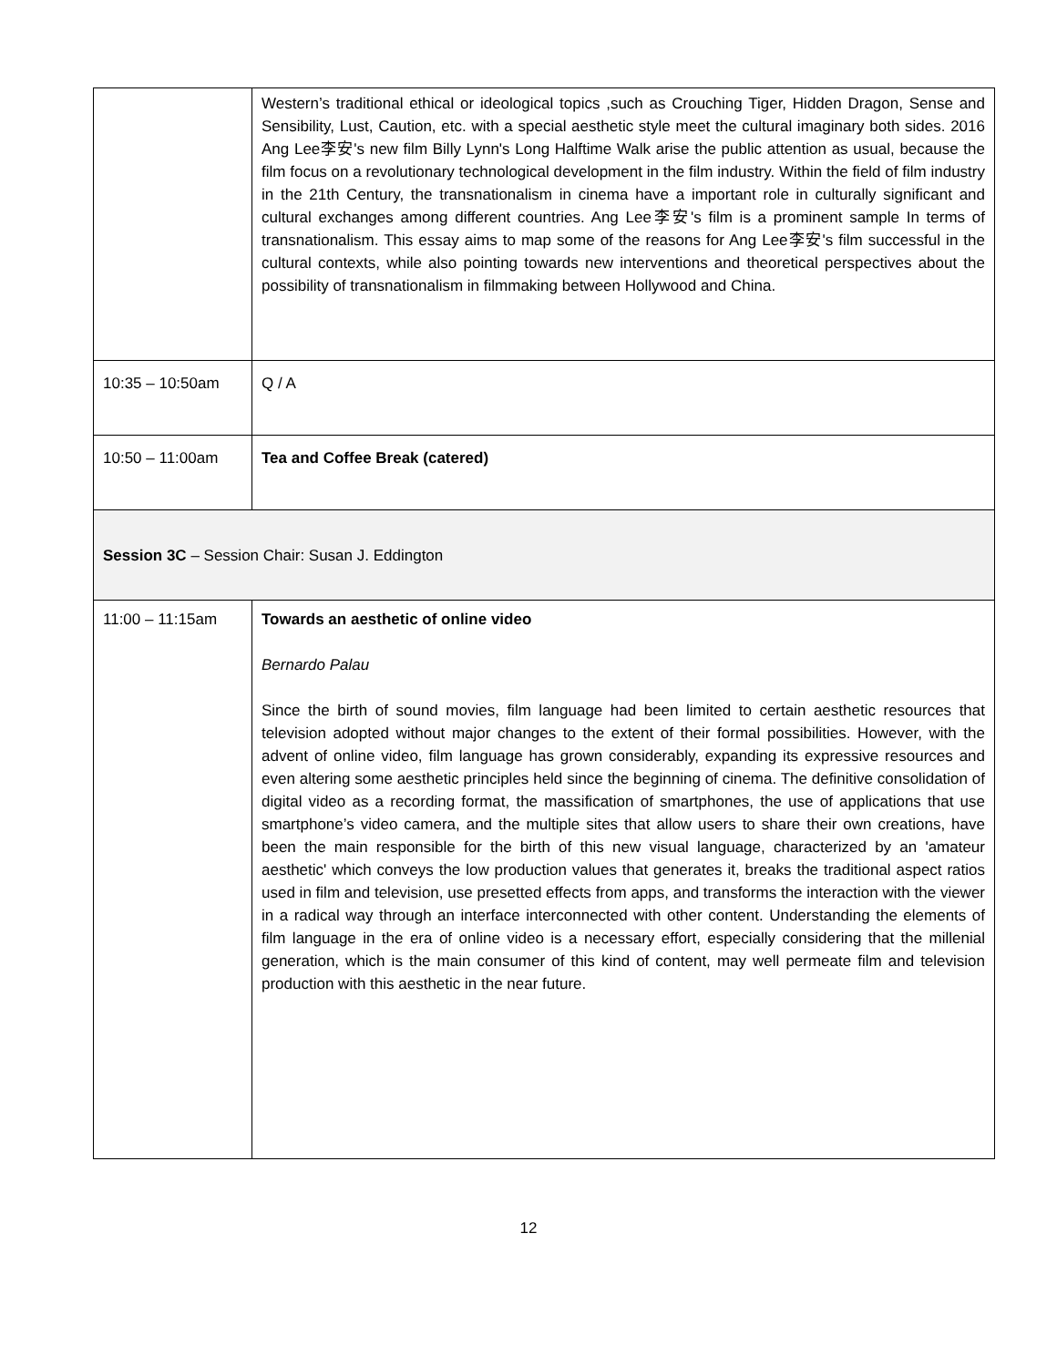| | Western’s traditional ethical or ideological topics ,such as Crouching Tiger, Hidden Dragon, Sense and Sensibility, Lust, Caution, etc. with a special aesthetic style meet the cultural imaginary both sides. 2016 Ang Lee李安's new film Billy Lynn's Long Halftime Walk arise the public attention as usual, because the film focus on a revolutionary technological development in the film industry. Within the field of film industry in the 21th Century, the transnationalism in cinema have a important role in culturally significant and cultural exchanges among different countries. Ang Lee李安's film is a prominent sample In terms of transnationalism. This essay aims to map some of the reasons for Ang Lee李安's film successful in the cultural contexts, while also pointing towards new interventions and theoretical perspectives about the possibility of transnationalism in filmmaking between Hollywood and China. |
| 10:35 – 10:50am | Q / A |
| 10:50 – 11:00am | Tea and Coffee Break (catered) |
| Session 3C – Session Chair: Susan J. Eddington | |
| 11:00 – 11:15am | Towards an aesthetic of online video Bernardo Palau Since the birth of sound movies, film language had been limited to certain aesthetic resources that television adopted without major changes to the extent of their formal possibilities. However, with the advent of online video, film language has grown considerably, expanding its expressive resources and even altering some aesthetic principles held since the beginning of cinema. The definitive consolidation of digital video as a recording format, the massification of smartphones, the use of applications that use smartphone’s video camera, and the multiple sites that allow users to share their own creations, have been the main responsible for the birth of this new visual language, characterized by an 'amateur aesthetic' which conveys the low production values that generates it, breaks the traditional aspect ratios used in film and television, use presetted effects from apps, and transforms the interaction with the viewer in a radical way through an interface interconnected with other content. Understanding the elements of film language in the era of online video is a necessary effort, especially considering that the millenial generation, which is the main consumer of this kind of content, may well permeate film and television production with this aesthetic in the near future. |
12